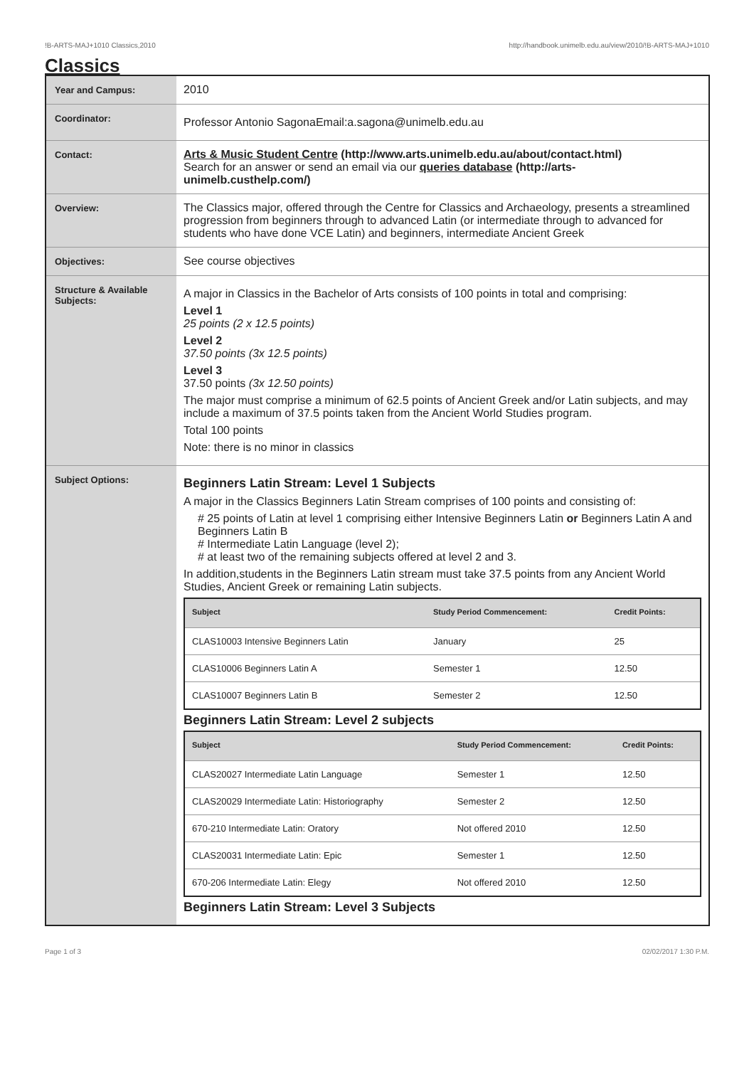!B-ARTS-MAJ+1010 Classics,2010 http://handbook.unimelb.edu.au/view/2010/!B-ARTS-MAJ+1010
Classics
| Year and Campus: | 2010 |
| Coordinator: | Professor Antonio SagonaEmail:a.sagona@unimelb.edu.au |
| Contact: | Arts & Music Student Centre (http://www.arts.unimelb.edu.au/about/contact.html) Search for an answer or send an email via our queries database (http://arts-unimelb.custhelp.com/) |
| Overview: | The Classics major, offered through the Centre for Classics and Archaeology, presents a streamlined progression from beginners through to advanced Latin (or intermediate through to advanced for students who have done VCE Latin) and beginners, intermediate Ancient Greek |
| Objectives: | See course objectives |
| Structure & Available Subjects: | A major in Classics in the Bachelor of Arts consists of 100 points in total and comprising: Level 1 25 points (2 x 12.5 points) Level 2 37.50 points (3x 12.5 points) Level 3 37.50 points (3x 12.50 points) The major must comprise a minimum of 62.5 points of Ancient Greek and/or Latin subjects, and may include a maximum of 37.5 points taken from the Ancient World Studies program. Total 100 points Note: there is no minor in classics |
| Subject Options: | Beginners Latin Stream: Level 1 Subjects A major in the Classics Beginners Latin Stream comprises of 100 points and consisting of: # 25 points of Latin at level 1 comprising either Intensive Beginners Latin or Beginners Latin A and Beginners Latin B # Intermediate Latin Language (level 2); # at least two of the remaining subjects offered at level 2 and 3. In addition,students in the Beginners Latin stream must take 37.5 points from any Ancient World Studies, Ancient Greek or remaining Latin subjects. / Subject / Study Period Commencement: / Credit Points: / / --- / --- / --- / / CLAS10003 Intensive Beginners Latin / January / 25 / / CLAS10006 Beginners Latin A / Semester 1 / 12.50 / / CLAS10007 Beginners Latin B / Semester 2 / 12.50 / Beginners Latin Stream: Level 2 subjects / Subject / Study Period Commencement: / Credit Points: / / --- / --- / --- / / CLAS20027 Intermediate Latin Language / Semester 1 / 12.50 / / CLAS20029 Intermediate Latin: Historiography / Semester 2 / 12.50 / / 670-210 Intermediate Latin: Oratory / Not offered 2010 / 12.50 / / CLAS20031 Intermediate Latin: Epic / Semester 1 / 12.50 / / 670-206 Intermediate Latin: Elegy / Not offered 2010 / 12.50 / Beginners Latin Stream: Level 3 Subjects |
Page 1 of 3 02/02/2017 1:30 P.M.